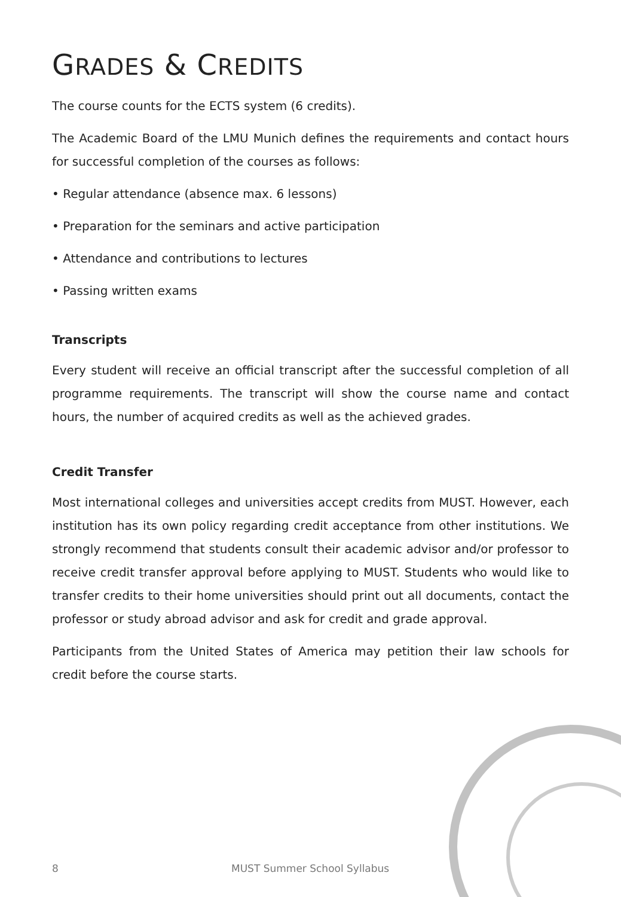GRADES & CREDITS
The course counts for the ECTS system (6 credits).
The Academic Board of the LMU Munich defines the requirements and contact hours for successful completion of the courses as follows:
• Regular attendance (absence max. 6 lessons)
• Preparation for the seminars and active participation
• Attendance and contributions to lectures
• Passing written exams
Transcripts
Every student will receive an official transcript after the successful completion of all programme requirements. The transcript will show the course name and contact hours, the number of acquired credits as well as the achieved grades.
Credit Transfer
Most international colleges and universities accept credits from MUST. However, each institution has its own policy regarding credit acceptance from other institutions. We strongly recommend that students consult their academic advisor and/or professor to receive credit transfer approval before applying to MUST. Students who would like to transfer credits to their home universities should print out all documents, contact the professor or study abroad advisor and ask for credit and grade approval.
Participants from the United States of America may petition their law schools for credit before the course starts.
8 MUST Summer School Syllabus